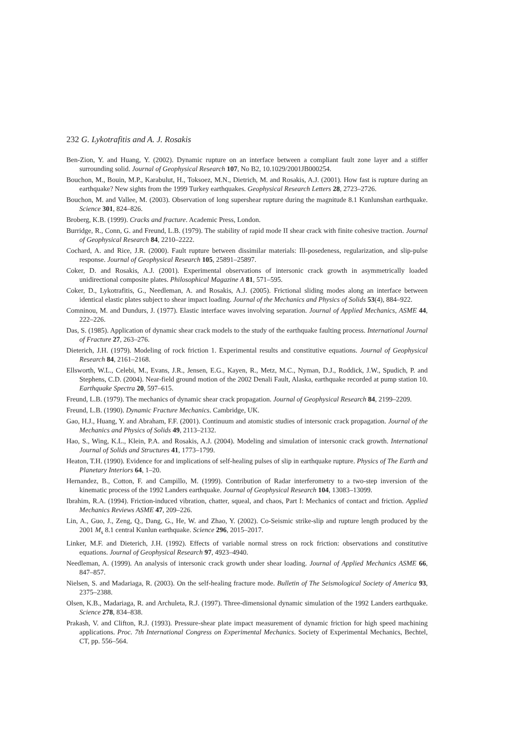232 G. Lykotrafitis and A. J. Rosakis
Ben-Zion, Y. and Huang, Y. (2002). Dynamic rupture on an interface between a compliant fault zone layer and a stiffer surrounding solid. Journal of Geophysical Research 107, No B2, 10.1029/2001JB000254.
Bouchon, M., Bouin, M.P., Karabulut, H., Toksoez, M.N., Dietrich, M. and Rosakis, A.J. (2001). How fast is rupture during an earthquake? New sights from the 1999 Turkey earthquakes. Geophysical Research Letters 28, 2723–2726.
Bouchon, M. and Vallee, M. (2003). Observation of long supershear rupture during the magnitude 8.1 Kunlunshan earthquake. Science 301, 824–826.
Broberg, K.B. (1999). Cracks and fracture. Academic Press, London.
Burridge, R., Conn, G. and Freund, L.B. (1979). The stability of rapid mode II shear crack with finite cohesive traction. Journal of Geophysical Research 84, 2210–2222.
Cochard, A. and Rice, J.R. (2000). Fault rupture between dissimilar materials: Ill-posedeness, regularization, and slip-pulse response. Journal of Geophysical Research 105, 25891–25897.
Coker, D. and Rosakis, A.J. (2001). Experimental observations of intersonic crack growth in asymmetrically loaded unidirectional composite plates. Philosophical Magazine A 81, 571–595.
Coker, D., Lykotrafitis, G., Needleman, A. and Rosakis, A.J. (2005). Frictional sliding modes along an interface between identical elastic plates subject to shear impact loading. Journal of the Mechanics and Physics of Solids 53(4), 884–922.
Comninou, M. and Dundurs, J. (1977). Elastic interface waves involving separation. Journal of Applied Mechanics, ASME 44, 222–226.
Das, S. (1985). Application of dynamic shear crack models to the study of the earthquake faulting process. International Journal of Fracture 27, 263–276.
Dieterich, J.H. (1979). Modeling of rock friction 1. Experimental results and constitutive equations. Journal of Geophysical Research 84, 2161–2168.
Ellsworth, W.L., Celebi, M., Evans, J.R., Jensen, E.G., Kayen, R., Metz, M.C., Nyman, D.J., Roddick, J.W., Spudich, P. and Stephens, C.D. (2004). Near-field ground motion of the 2002 Denali Fault, Alaska, earthquake recorded at pump station 10. Earthquake Spectra 20, 597–615.
Freund, L.B. (1979). The mechanics of dynamic shear crack propagation. Journal of Geophysical Research 84, 2199–2209.
Freund, L.B. (1990). Dynamic Fracture Mechanics. Cambridge, UK.
Gao, H.J., Huang, Y. and Abraham, F.F. (2001). Continuum and atomistic studies of intersonic crack propagation. Journal of the Mechanics and Physics of Solids 49, 2113–2132.
Hao, S., Wing, K.L., Klein, P.A. and Rosakis, A.J. (2004). Modeling and simulation of intersonic crack growth. International Journal of Solids and Structures 41, 1773–1799.
Heaton, T.H. (1990). Evidence for and implications of self-healing pulses of slip in earthquake rupture. Physics of The Earth and Planetary Interiors 64, 1–20.
Hernandez, B., Cotton, F. and Campillo, M. (1999). Contribution of Radar interferometry to a two-step inversion of the kinematic process of the 1992 Landers earthquake. Journal of Geophysical Research 104, 13083–13099.
Ibrahim, R.A. (1994). Friction-induced vibration, chatter, squeal, and chaos, Part I: Mechanics of contact and friction. Applied Mechanics Reviews ASME 47, 209–226.
Lin, A., Guo, J., Zeng, Q., Dang, G., He, W. and Zhao, Y. (2002). Co-Seismic strike-slip and rupture length produced by the 2001 M<sub>s</sub> 8.1 central Kunlun earthquake. Science 296, 2015–2017.
Linker, M.F. and Dieterich, J.H. (1992). Effects of variable normal stress on rock friction: observations and constitutive equations. Journal of Geophysical Research 97, 4923–4940.
Needleman, A. (1999). An analysis of intersonic crack growth under shear loading. Journal of Applied Mechanics ASME 66, 847–857.
Nielsen, S. and Madariaga, R. (2003). On the self-healing fracture mode. Bulletin of The Seismological Society of America 93, 2375–2388.
Olsen, K.B., Madariaga, R. and Archuleta, R.J. (1997). Three-dimensional dynamic simulation of the 1992 Landers earthquake. Science 278, 834–838.
Prakash, V. and Clifton, R.J. (1993). Pressure-shear plate impact measurement of dynamic friction for high speed machining applications. Proc. 7th International Congress on Experimental Mechanics. Society of Experimental Mechanics, Bechtel, CT, pp. 556–564.